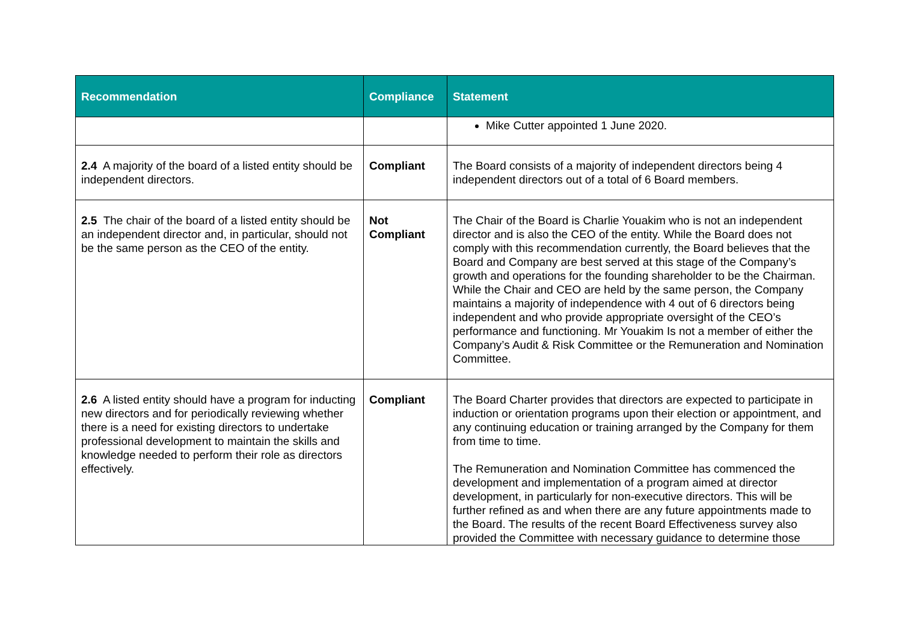| Recommendation | Compliance | Statement |
| --- | --- | --- |
| | | Mike Cutter appointed 1 June 2020. |
| 2.4 A majority of the board of a listed entity should be independent directors. | Compliant | The Board consists of a majority of independent directors being 4 independent directors out of a total of 6 Board members. |
| 2.5 The chair of the board of a listed entity should be an independent director and, in particular, should not be the same person as the CEO of the entity. | Not Compliant | The Chair of the Board is Charlie Youakim who is not an independent director and is also the CEO of the entity. While the Board does not comply with this recommendation currently, the Board believes that the Board and Company are best served at this stage of the Company’s growth and operations for the founding shareholder to be the Chairman. While the Chair and CEO are held by the same person, the Company maintains a majority of independence with 4 out of 6 directors being independent and who provide appropriate oversight of the CEO’s performance and functioning. Mr Youakim Is not a member of either the Company’s Audit & Risk Committee or the Remuneration and Nomination Committee. |
| 2.6 A listed entity should have a program for inducting new directors and for periodically reviewing whether there is a need for existing directors to undertake professional development to maintain the skills and knowledge needed to perform their role as directors effectively. | Compliant | The Board Charter provides that directors are expected to participate in induction or orientation programs upon their election or appointment, and any continuing education or training arranged by the Company for them from time to time. The Remuneration and Nomination Committee has commenced the development and implementation of a program aimed at director development, in particularly for non-executive directors. This will be further refined as and when there are any future appointments made to the Board. The results of the recent Board Effectiveness survey also provided the Committee with necessary guidance to determine those |